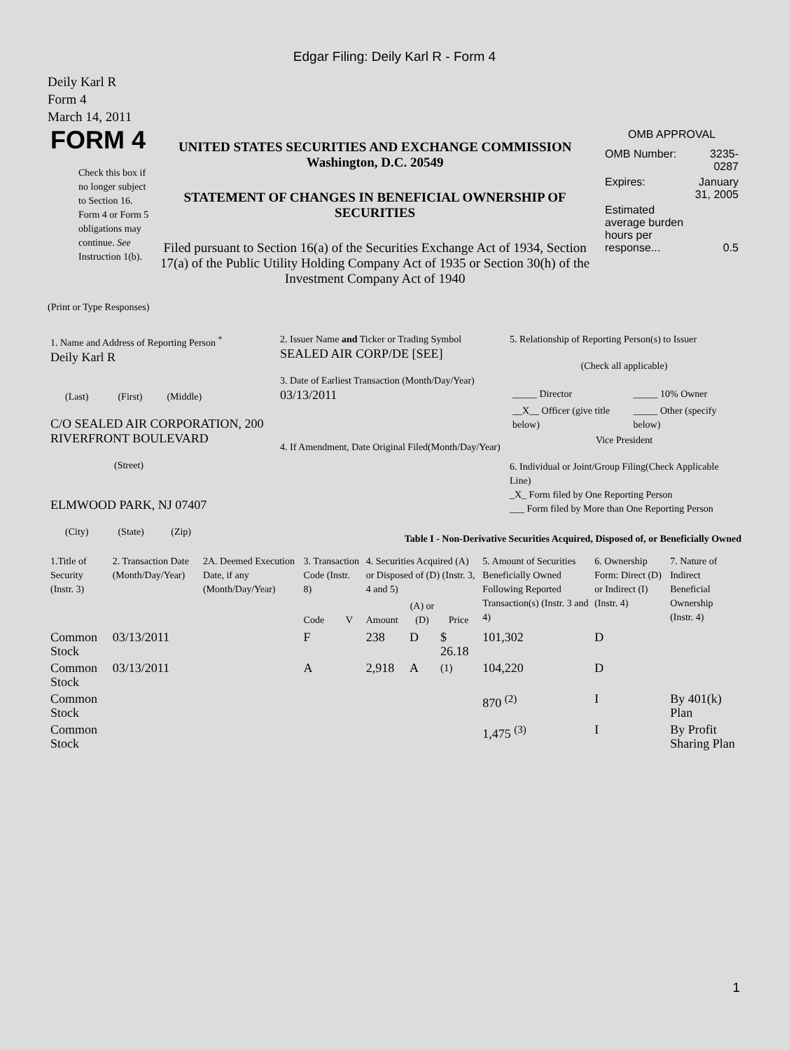Edgar Filing: Deily Karl R - Form 4
Deily Karl R
Form 4
March 14, 2011
FORM 4
Check this box if no longer subject to Section 16. Form 4 or Form 5 obligations may continue. See Instruction 1(b).
UNITED STATES SECURITIES AND EXCHANGE COMMISSION
Washington, D.C. 20549
STATEMENT OF CHANGES IN BENEFICIAL OWNERSHIP OF SECURITIES
Filed pursuant to Section 16(a) of the Securities Exchange Act of 1934, Section 17(a) of the Public Utility Holding Company Act of 1935 or Section 30(h) of the Investment Company Act of 1940
OMB APPROVAL
| OMB Number: | 3235-0287 |
| Expires: | January 31, 2005 |
| Estimated average burden hours per response... | 0.5 |
(Print or Type Responses)
| 1. Name and Address of Reporting Person <sup>*</sup> Deily Karl R (Last) (First) (Middle) C/O SEALED AIR CORPORATION, 200 RIVERFRONT BOULEVARD (Street) ELMWOOD PARK, NJ 07407 (City) (State) (Zip) | 2. Issuer Name and Ticker or Trading Symbol SEALED AIR CORP/DE [SEE] 3. Date of Earliest Transaction (Month/Day/Year) 03/13/2011 4. If Amendment, Date Original Filed(Month/Day/Year) | 5. Relationship of Reporting Person(s) to Issuer (Check all applicable) / _____ Director / _____ 10% Owner / / __X__ Officer (give title below) / _____ Other (specify below) / Vice President 6. Individual or Joint/Group Filing(Check Applicable Line) _X_ Form filed by One Reporting Person ___ Form filed by More than One Reporting Person |
Table I - Non-Derivative Securities Acquired, Disposed of, or Beneficially Owned
| 1.Title of Security (Instr. 3) | 2. Transaction Date (Month/Day/Year) | 2A. Deemed Execution Date, if any (Month/Day/Year) | 3. Transaction Code (Instr. 8) | | 4. Securities Acquired (A) or Disposed of (D) (Instr. 3, 4 and 5) | | | 5. Amount of Securities Beneficially Owned Following Reported Transaction(s) (Instr. 3 and 4) | 6. Ownership Form: Direct (D) or Indirect (I) (Instr. 4) | 7. Nature of Indirect Beneficial Ownership (Instr. 4) |
| --- | --- | --- | --- | --- | --- | --- | --- | --- | --- | --- |
| | | | Code | V | Amount | (A) or (D) | Price | | | |
| Common Stock | 03/13/2011 | | F | | 238 | D | $ 26.18 | 101,302 | D | |
| Common Stock | 03/13/2011 | | A | | 2,918 | A | <sup>(1)</sup> | 104,220 | D | |
| Common Stock | | | | | | | | 870 <sup>(2)</sup> | I | By 401(k) Plan |
| Common Stock | | | | | | | | 1,475 <sup>(3)</sup> | I | By Profit Sharing Plan |
1